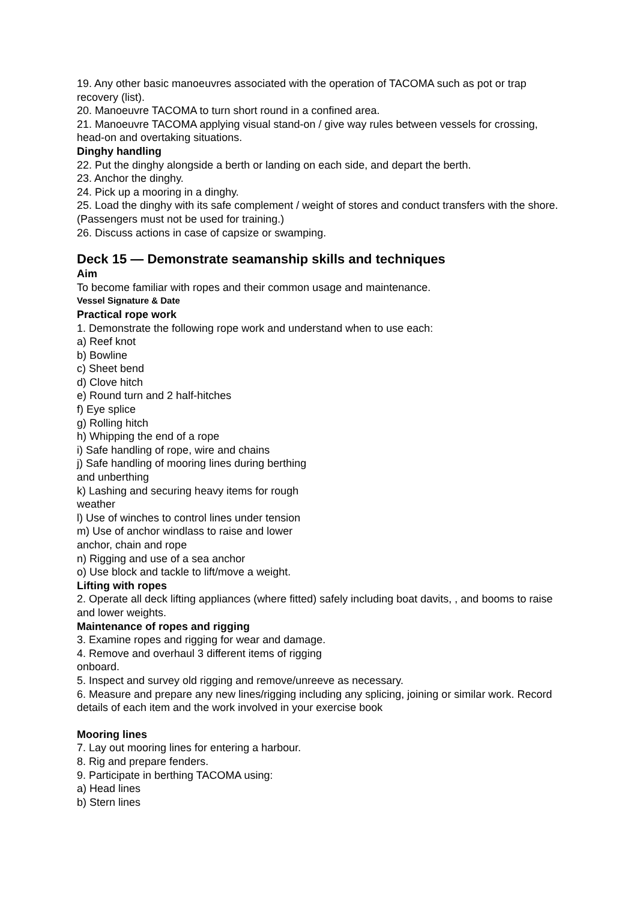19. Any other basic manoeuvres associated with the operation of TACOMA such as pot or trap recovery (list).
20. Manoeuvre TACOMA to turn short round in a confined area.
21. Manoeuvre TACOMA applying visual stand-on / give way rules between vessels for crossing, head-on and overtaking situations.
Dinghy handling
22. Put the dinghy alongside a berth or landing on each side, and depart the berth.
23. Anchor the dinghy.
24. Pick up a mooring in a dinghy.
25. Load the dinghy with its safe complement / weight of stores and conduct transfers with the shore.
(Passengers must not be used for training.)
26. Discuss actions in case of capsize or swamping.
Deck 15 — Demonstrate seamanship skills and techniques
Aim
To become familiar with ropes and their common usage and maintenance.
Vessel Signature & Date
Practical rope work
1. Demonstrate the following rope work and understand when to use each:
a) Reef knot
b) Bowline
c) Sheet bend
d) Clove hitch
e) Round turn and 2 half-hitches
f) Eye splice
g) Rolling hitch
h) Whipping the end of a rope
i) Safe handling of rope, wire and chains
j) Safe handling of mooring lines during berthing and unberthing
k) Lashing and securing heavy items for rough weather
l) Use of winches to control lines under tension
m) Use of anchor windlass to raise and lower anchor, chain and rope
n) Rigging and use of a sea anchor
o) Use block and tackle to lift/move a weight.
Lifting with ropes
2. Operate all deck lifting appliances (where fitted) safely including boat davits, , and booms to raise and lower weights.
Maintenance of ropes and rigging
3. Examine ropes and rigging for wear and damage.
4. Remove and overhaul 3 different items of rigging onboard.
5. Inspect and survey old rigging and remove/unreeve as necessary.
6. Measure and prepare any new lines/rigging including any splicing, joining or similar work. Record details of each item and the work involved in your exercise book
Mooring lines
7. Lay out mooring lines for entering a harbour.
8. Rig and prepare fenders.
9. Participate in berthing TACOMA using:
a) Head lines
b) Stern lines